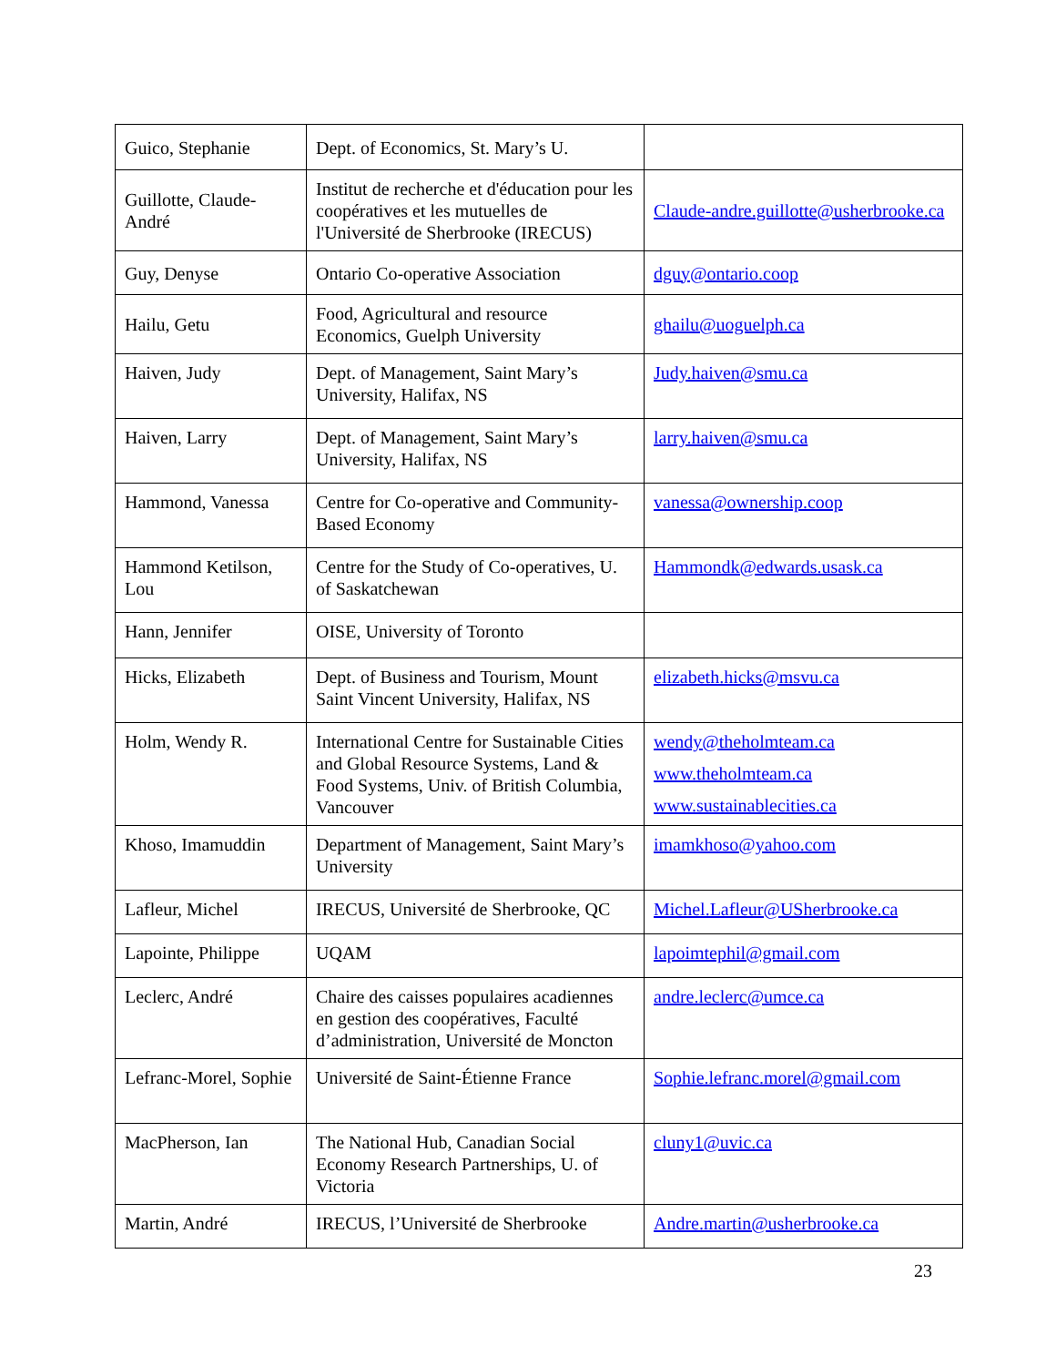| Guico, Stephanie | Dept. of Economics, St. Mary’s U. | |
| Guillotte, Claude-André | Institut de recherche et d'éducation pour les coopératives et les mutuelles de l'Université de Sherbrooke (IRECUS) | Claude-andre.guillotte@usherbrooke.ca |
| Guy, Denyse | Ontario Co-operative Association | dguy@ontario.coop |
| Hailu, Getu | Food, Agricultural and resource Economics, Guelph University | ghailu@uoguelph.ca |
| Haiven, Judy | Dept. of Management, Saint Mary’s University, Halifax, NS | Judy.haiven@smu.ca |
| Haiven, Larry | Dept. of Management, Saint Mary’s University, Halifax, NS | larry.haiven@smu.ca |
| Hammond, Vanessa | Centre for Co-operative and Community-Based Economy | vanessa@ownership.coop |
| Hammond Ketilson, Lou | Centre for the Study of Co-operatives, U. of Saskatchewan | Hammondk@edwards.usask.ca |
| Hann, Jennifer | OISE, University of Toronto | |
| Hicks, Elizabeth | Dept. of Business and Tourism, Mount Saint Vincent University, Halifax, NS | elizabeth.hicks@msvu.ca |
| Holm, Wendy R. | International Centre for Sustainable Cities and Global Resource Systems, Land & Food Systems, Univ. of British Columbia, Vancouver | wendy@theholmteam.ca www.theholmteam.ca www.sustainablecities.ca |
| Khoso, Imamuddin | Department of Management, Saint Mary’s University | imamkhoso@yahoo.com |
| Lafleur, Michel | IRECUS, Université de Sherbrooke, QC | Michel.Lafleur@USherbrooke.ca |
| Lapointe, Philippe | UQAM | lapoimtephil@gmail.com |
| Leclerc, André | Chaire des caisses populaires acadiennes en gestion des coopératives, Faculté d’administration, Université de Moncton | andre.leclerc@umce.ca |
| Lefranc-Morel, Sophie | Université de Saint-Étienne France | Sophie.lefranc.morel@gmail.com |
| MacPherson, Ian | The National Hub, Canadian Social Economy Research Partnerships, U. of Victoria | cluny1@uvic.ca |
| Martin, André | IRECUS, l’Université de Sherbrooke | Andre.martin@usherbrooke.ca |
23